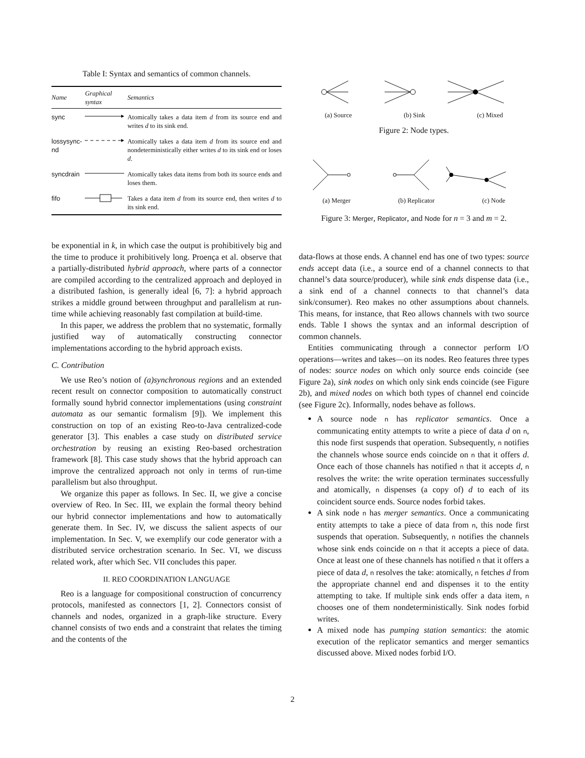Table I: Syntax and semantics of common channels.
| Name | Graphical syntax | Semantics |
| --- | --- | --- |
| sync | | Atomically takes a data item d from its source end and writes d to its sink end. |
| lossysync-nd | | Atomically takes a data item d from its source end and nondeterministically either writes d to its sink end or loses d . |
| syncdrain | | Atomically takes data items from both its source ends and loses them. |
| fifo | | Takes a data item d from its source end, then writes d to its sink end. |
(a) Source (b) Sink (c) Mixed
Figure 2: Node types.
(a) Merger (b) Replicator (c) Node
Figure 3: Merger, Replicator, and Node for n = 3 and m = 2.
be exponential in k, in which case the output is prohibitively big and the time to produce it prohibitively long. Proença et al. observe that a partially-distributed hybrid approach, where parts of a connector are compiled according to the centralized approach and deployed in a distributed fashion, is generally ideal [6, 7]: a hybrid approach strikes a middle ground between throughput and parallelism at run-time while achieving reasonably fast compilation at build-time.
In this paper, we address the problem that no systematic, formally justified way of automatically constructing connector implementations according to the hybrid approach exists.
C. Contribution
We use Reo’s notion of (a)synchronous regions and an extended recent result on connector composition to automatically construct formally sound hybrid connector implementations (using constraint automata as our semantic formalism [9]). We implement this construction on top of an existing Reo-to-Java centralized-code generator [3]. This enables a case study on distributed service orchestration by reusing an existing Reo-based orchestration framework [8]. This case study shows that the hybrid approach can improve the centralized approach not only in terms of run-time parallelism but also throughput.
We organize this paper as follows. In Sec. II, we give a concise overview of Reo. In Sec. III, we explain the formal theory behind our hybrid connector implementations and how to automatically generate them. In Sec. IV, we discuss the salient aspects of our implementation. In Sec. V, we exemplify our code generator with a distributed service orchestration scenario. In Sec. VI, we discuss related work, after which Sec. VII concludes this paper.
II. REO COORDINATION LANGUAGE
Reo is a language for compositional construction of concurrency protocols, manifested as connectors [1, 2]. Connectors consist of channels and nodes, organized in a graph-like structure. Every channel consists of two ends and a constraint that relates the timing and the contents of the
data-flows at those ends. A channel end has one of two types: source ends accept data (i.e., a source end of a channel connects to that channel’s data source/producer), while sink ends dispense data (i.e., a sink end of a channel connects to that channel’s data sink/consumer). Reo makes no other assumptions about channels. This means, for instance, that Reo allows channels with two source ends. Table I shows the syntax and an informal description of common channels.
Entities communicating through a connector perform I/O operations—writes and takes—on its nodes. Reo features three types of nodes: source nodes on which only source ends coincide (see Figure 2a), sink nodes on which only sink ends coincide (see Figure 2b), and mixed nodes on which both types of channel end coincide (see Figure 2c). Informally, nodes behave as follows.
A source node n has replicator semantics. Once a communicating entity attempts to write a piece of data d on n, this node first suspends that operation. Subsequently, n notifies the channels whose source ends coincide on n that it offers d. Once each of those channels has notified n that it accepts d, n resolves the write: the write operation terminates successfully and atomically, n dispenses (a copy of) d to each of its coincident source ends. Source nodes forbid takes.
A sink node n has merger semantics. Once a communicating entity attempts to take a piece of data from n, this node first suspends that operation. Subsequently, n notifies the channels whose sink ends coincide on n that it accepts a piece of data. Once at least one of these channels has notified n that it offers a piece of data d, n resolves the take: atomically, n fetches d from the appropriate channel end and dispenses it to the entity attempting to take. If multiple sink ends offer a data item, n chooses one of them nondeterministically. Sink nodes forbid writes.
A mixed node has pumping station semantics: the atomic execution of the replicator semantics and merger semantics discussed above. Mixed nodes forbid I/O.
2